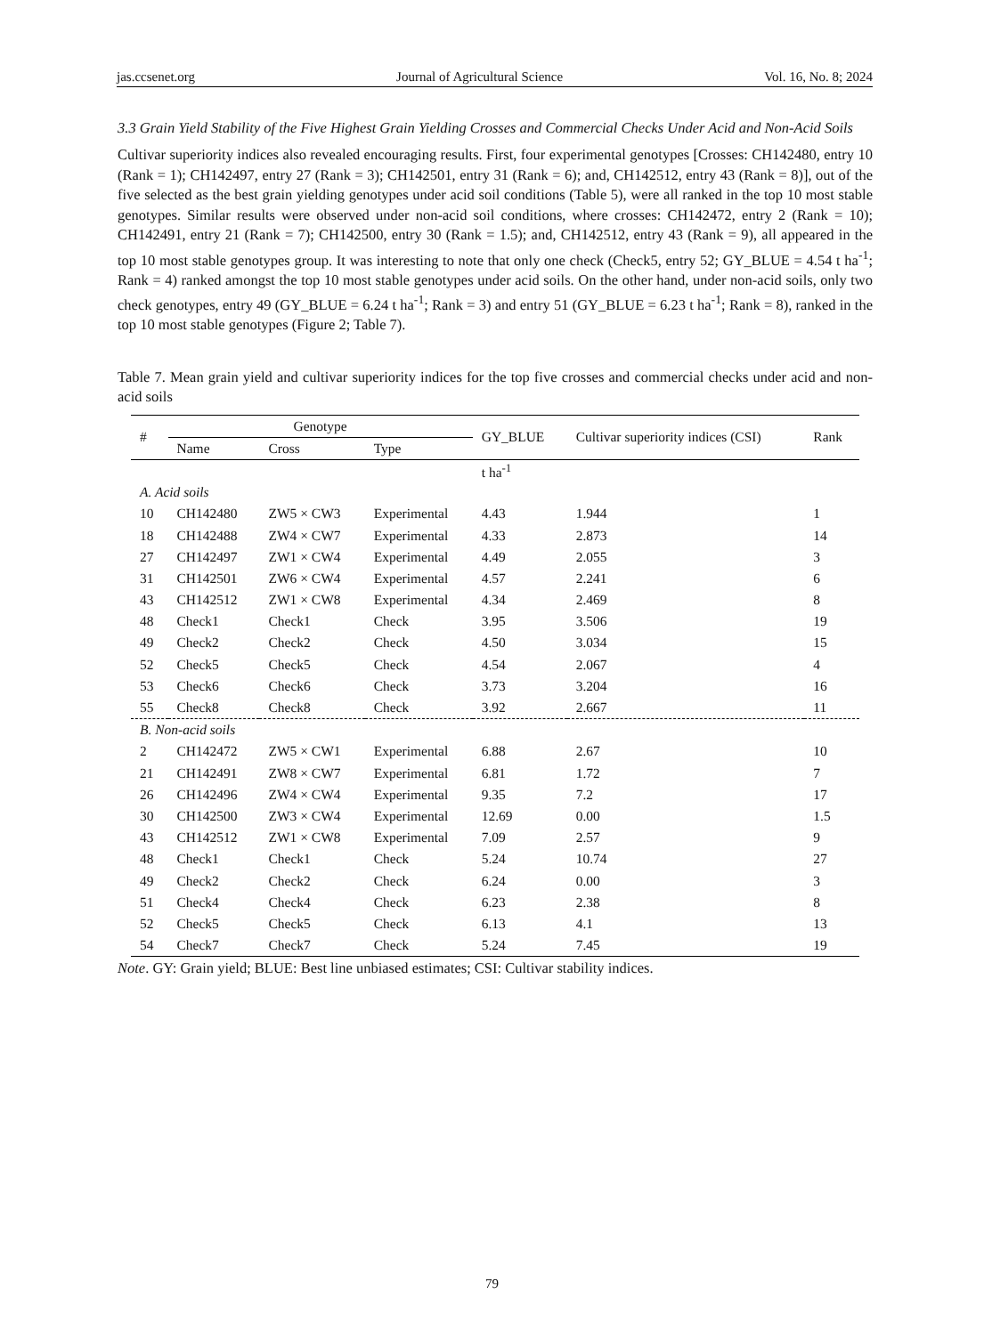jas.ccsenet.org Journal of Agricultural Science Vol. 16, No. 8; 2024
3.3 Grain Yield Stability of the Five Highest Grain Yielding Crosses and Commercial Checks Under Acid and Non-Acid Soils
Cultivar superiority indices also revealed encouraging results. First, four experimental genotypes [Crosses: CH142480, entry 10 (Rank = 1); CH142497, entry 27 (Rank = 3); CH142501, entry 31 (Rank = 6); and, CH142512, entry 43 (Rank = 8)], out of the five selected as the best grain yielding genotypes under acid soil conditions (Table 5), were all ranked in the top 10 most stable genotypes. Similar results were observed under non-acid soil conditions, where crosses: CH142472, entry 2 (Rank = 10); CH142491, entry 21 (Rank = 7); CH142500, entry 30 (Rank = 1.5); and, CH142512, entry 43 (Rank = 9), all appeared in the top 10 most stable genotypes group. It was interesting to note that only one check (Check5, entry 52; GY_BLUE = 4.54 t ha<sup>-1</sup>; Rank = 4) ranked amongst the top 10 most stable genotypes under acid soils. On the other hand, under non-acid soils, only two check genotypes, entry 49 (GY_BLUE = 6.24 t ha<sup>-1</sup>; Rank = 3) and entry 51 (GY_BLUE = 6.23 t ha<sup>-1</sup>; Rank = 8), ranked in the top 10 most stable genotypes (Figure 2; Table 7).
Table 7. Mean grain yield and cultivar superiority indices for the top five crosses and commercial checks under acid and non-acid soils
| # | Genotype | | | GY_BLUE | Cultivar superiority indices (CSI) | Rank |
| --- | --- | --- | --- | --- | --- | --- |
| | Name | Cross | Type | | | |
| | | | | t ha<sup>-1</sup> | | |
| A. Acid soils | | | | | | |
| 10 | CH142480 | ZW5 × CW3 | Experimental | 4.43 | 1.944 | 1 |
| 18 | CH142488 | ZW4 × CW7 | Experimental | 4.33 | 2.873 | 14 |
| 27 | CH142497 | ZW1 × CW4 | Experimental | 4.49 | 2.055 | 3 |
| 31 | CH142501 | ZW6 × CW4 | Experimental | 4.57 | 2.241 | 6 |
| 43 | CH142512 | ZW1 × CW8 | Experimental | 4.34 | 2.469 | 8 |
| 48 | Check1 | Check1 | Check | 3.95 | 3.506 | 19 |
| 49 | Check2 | Check2 | Check | 4.50 | 3.034 | 15 |
| 52 | Check5 | Check5 | Check | 4.54 | 2.067 | 4 |
| 53 | Check6 | Check6 | Check | 3.73 | 3.204 | 16 |
| 55 | Check8 | Check8 | Check | 3.92 | 2.667 | 11 |
| B. Non-acid soils | | | | | | |
| 2 | CH142472 | ZW5 × CW1 | Experimental | 6.88 | 2.67 | 10 |
| 21 | CH142491 | ZW8 × CW7 | Experimental | 6.81 | 1.72 | 7 |
| 26 | CH142496 | ZW4 × CW4 | Experimental | 9.35 | 7.2 | 17 |
| 30 | CH142500 | ZW3 × CW4 | Experimental | 12.69 | 0.00 | 1.5 |
| 43 | CH142512 | ZW1 × CW8 | Experimental | 7.09 | 2.57 | 9 |
| 48 | Check1 | Check1 | Check | 5.24 | 10.74 | 27 |
| 49 | Check2 | Check2 | Check | 6.24 | 0.00 | 3 |
| 51 | Check4 | Check4 | Check | 6.23 | 2.38 | 8 |
| 52 | Check5 | Check5 | Check | 6.13 | 4.1 | 13 |
| 54 | Check7 | Check7 | Check | 5.24 | 7.45 | 19 |
Note. GY: Grain yield; BLUE: Best line unbiased estimates; CSI: Cultivar stability indices.
79